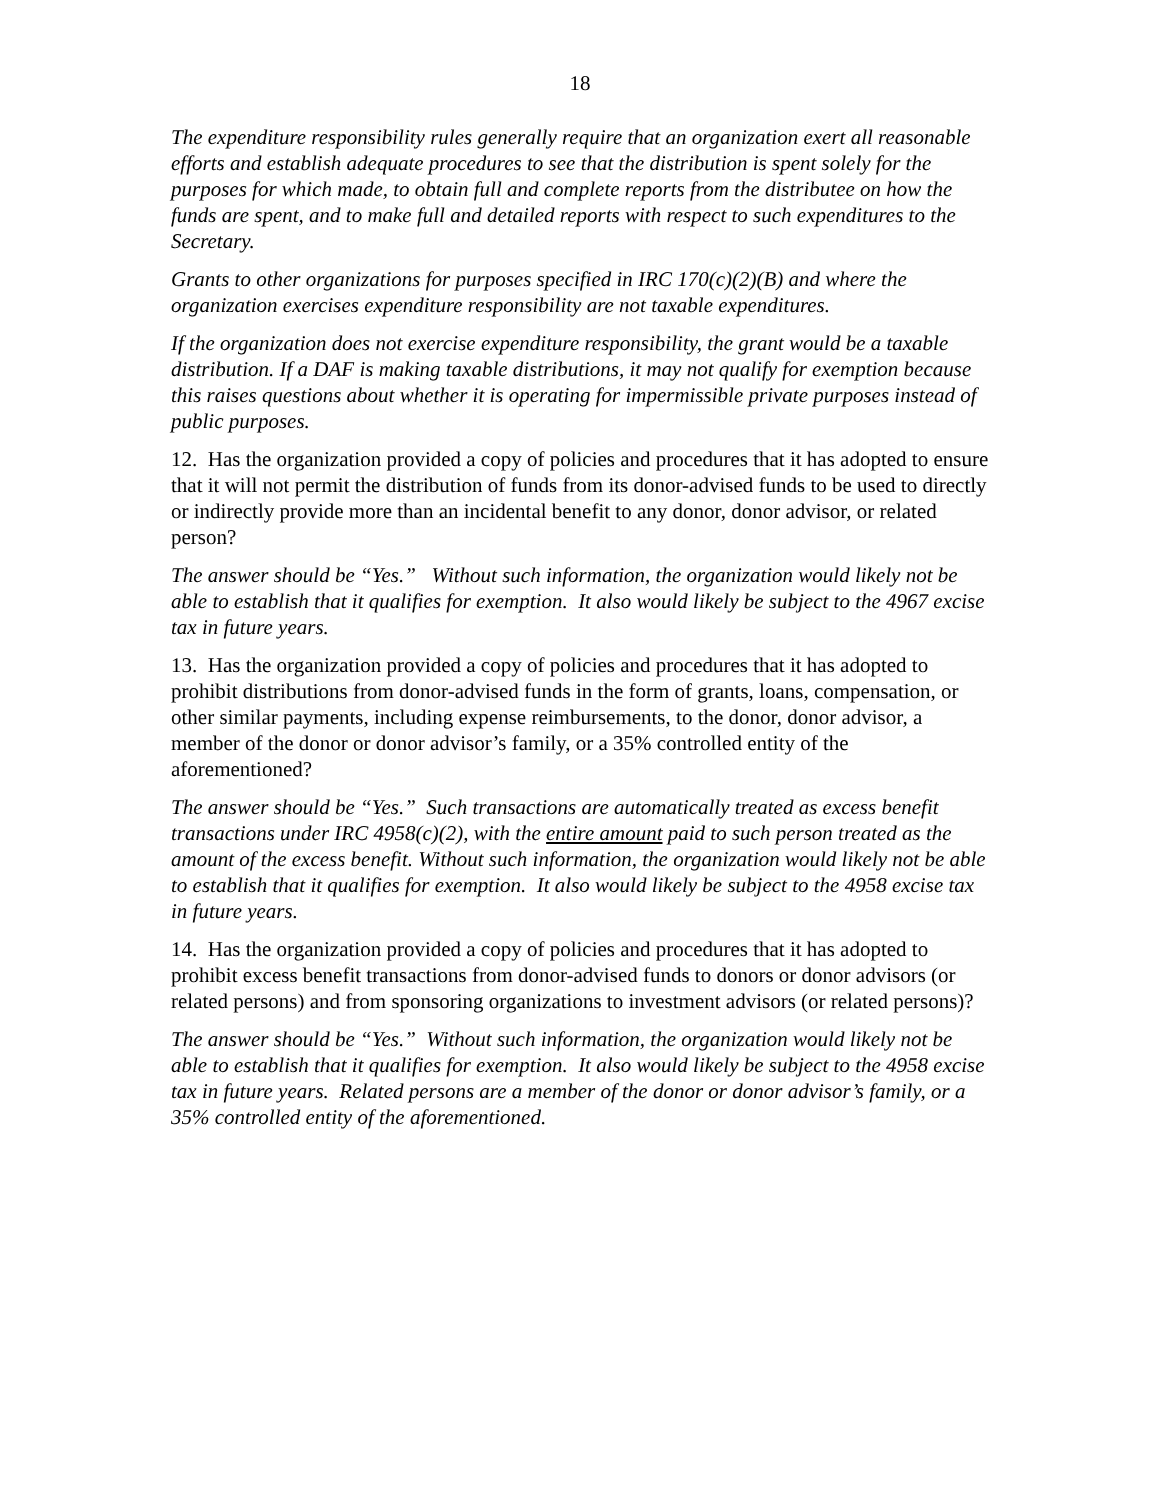18
The expenditure responsibility rules generally require that an organization exert all reasonable efforts and establish adequate procedures to see that the distribution is spent solely for the purposes for which made, to obtain full and complete reports from the distributee on how the funds are spent, and to make full and detailed reports with respect to such expenditures to the Secretary.
Grants to other organizations for purposes specified in IRC 170(c)(2)(B) and where the organization exercises expenditure responsibility are not taxable expenditures.
If the organization does not exercise expenditure responsibility, the grant would be a taxable distribution. If a DAF is making taxable distributions, it may not qualify for exemption because this raises questions about whether it is operating for impermissible private purposes instead of public purposes.
12. Has the organization provided a copy of policies and procedures that it has adopted to ensure that it will not permit the distribution of funds from its donor-advised funds to be used to directly or indirectly provide more than an incidental benefit to any donor, donor advisor, or related person?
The answer should be “Yes.” Without such information, the organization would likely not be able to establish that it qualifies for exemption. It also would likely be subject to the 4967 excise tax in future years.
13. Has the organization provided a copy of policies and procedures that it has adopted to prohibit distributions from donor-advised funds in the form of grants, loans, compensation, or other similar payments, including expense reimbursements, to the donor, donor advisor, a member of the donor or donor advisor’s family, or a 35% controlled entity of the aforementioned?
The answer should be “Yes.” Such transactions are automatically treated as excess benefit transactions under IRC 4958(c)(2), with the entire amount paid to such person treated as the amount of the excess benefit. Without such information, the organization would likely not be able to establish that it qualifies for exemption. It also would likely be subject to the 4958 excise tax in future years.
14. Has the organization provided a copy of policies and procedures that it has adopted to prohibit excess benefit transactions from donor-advised funds to donors or donor advisors (or related persons) and from sponsoring organizations to investment advisors (or related persons)?
The answer should be “Yes.” Without such information, the organization would likely not be able to establish that it qualifies for exemption. It also would likely be subject to the 4958 excise tax in future years. Related persons are a member of the donor or donor advisor’s family, or a 35% controlled entity of the aforementioned.